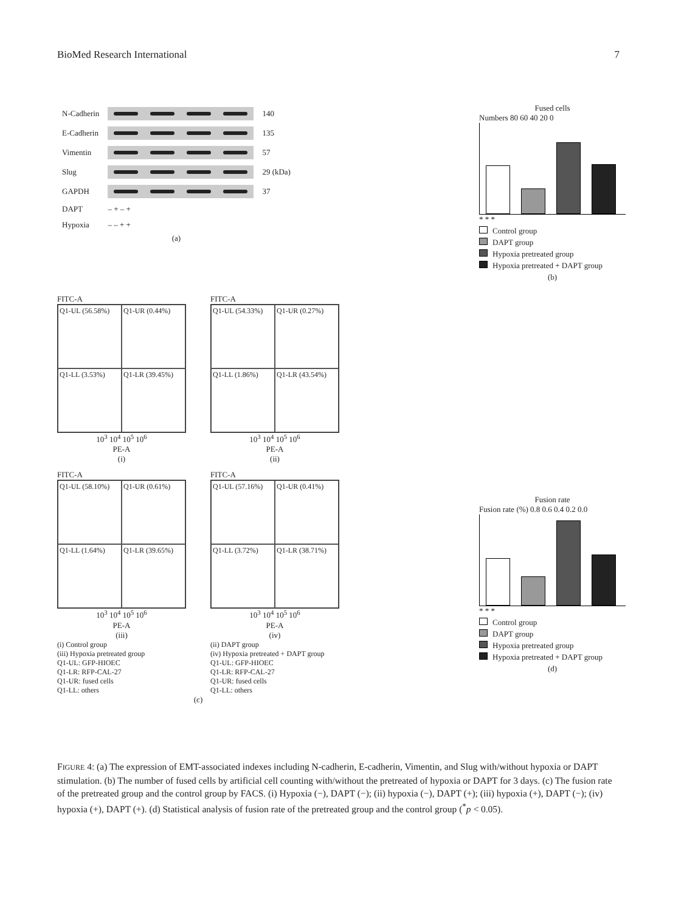BioMed Research International 7
| N-Cadherin | | 140 |
| E-Cadherin | | 135 |
| Vimentin | | 57 |
| Slug | | 29 (kDa) |
| GAPDH | | 37 |
| DAPT | – + – + | |
| Hypoxia | – – + + | |
(a)
Fused cells
Numbers 80 60 40 20 0
* * *
Control group
DAPT group
Hypoxia pretreated group
Hypoxia pretreated + DAPT group
(b)
FITC-A
Q1-UL (56.58%)
Q1-UR (0.44%)
Q1-LL (3.53%)
Q1-LR (39.45%)
10<sup>3</sup> 10<sup>4</sup> 10<sup>5</sup> 10<sup>6</sup>
PE-A
(i)
FITC-A
Q1-UL (54.33%)
Q1-UR (0.27%)
Q1-LL (1.86%)
Q1-LR (43.54%)
10<sup>3</sup> 10<sup>4</sup> 10<sup>5</sup> 10<sup>6</sup>
PE-A
(ii)
FITC-A
Q1-UL (58.10%)
Q1-UR (0.61%)
Q1-LL (1.64%)
Q1-LR (39.65%)
10<sup>3</sup> 10<sup>4</sup> 10<sup>5</sup> 10<sup>6</sup>
PE-A
(iii)
(i) Control group
(iii) Hypoxia pretreated group
Q1-UL: GFP-HIOEC
Q1-LR: RFP-CAL-27
Q1-UR: fused cells
Q1-LL: others
FITC-A
Q1-UL (57.16%)
Q1-UR (0.41%)
Q1-LL (3.72%)
Q1-LR (38.71%)
10<sup>3</sup> 10<sup>4</sup> 10<sup>5</sup> 10<sup>6</sup>
PE-A
(iv)
(ii) DAPT group
(iv) Hypoxia pretreated + DAPT group
Q1-UL: GFP-HIOEC
Q1-LR: RFP-CAL-27
Q1-UR: fused cells
Q1-LL: others
(c)
Fusion rate
Fusion rate (%) 0.8 0.6 0.4 0.2 0.0
* * *
Control group
DAPT group
Hypoxia pretreated group
Hypoxia pretreated + DAPT group
(d)
FIGURE 4: (a) The expression of EMT-associated indexes including N-cadherin, E-cadherin, Vimentin, and Slug with/without hypoxia or DAPT stimulation. (b) The number of fused cells by artificial cell counting with/without the pretreated of hypoxia or DAPT for 3 days. (c) The fusion rate of the pretreated group and the control group by FACS. (i) Hypoxia (−), DAPT (−); (ii) hypoxia (−), DAPT (+); (iii) hypoxia (+), DAPT (−); (iv) hypoxia (+), DAPT (+). (d) Statistical analysis of fusion rate of the pretreated group and the control group (<sup>*</sup>p < 0.05).